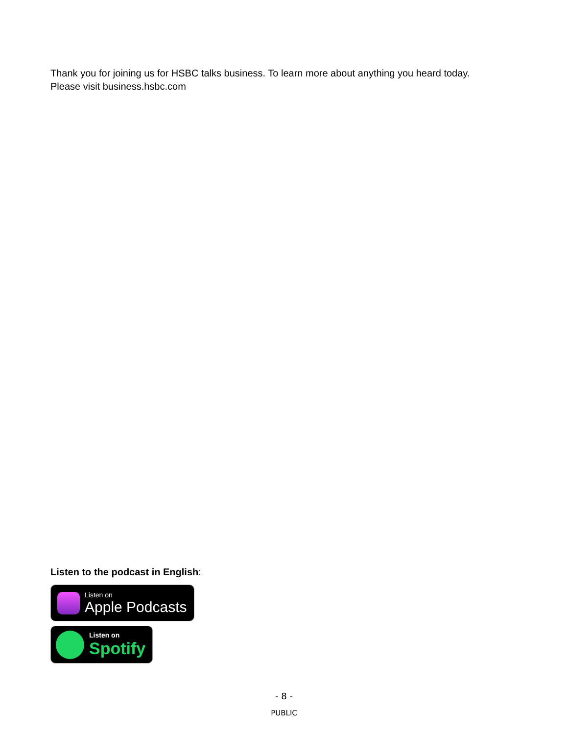Thank you for joining us for HSBC talks business. To learn more about anything you heard today.
Please visit business.hsbc.com
Listen to the podcast in English:
Listen on
Apple Podcasts
Listen on
Spotify
- 8 -
PUBLIC